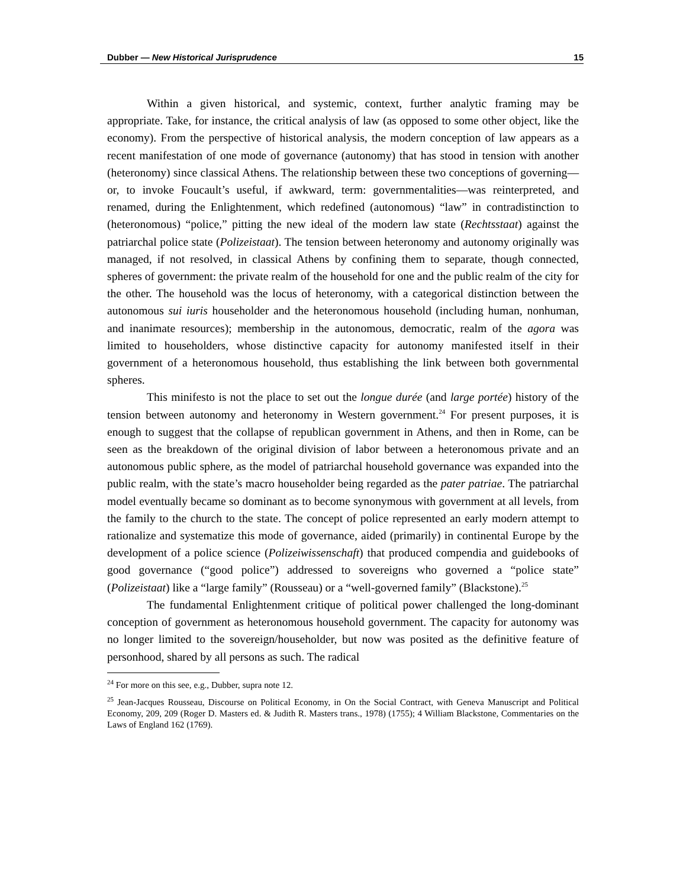Dubber — New Historical Jurisprudence 15
Within a given historical, and systemic, context, further analytic framing may be appropriate. Take, for instance, the critical analysis of law (as opposed to some other object, like the economy). From the perspective of historical analysis, the modern conception of law appears as a recent manifestation of one mode of governance (autonomy) that has stood in tension with another (heteronomy) since classical Athens. The relationship between these two conceptions of governing—or, to invoke Foucault’s useful, if awkward, term: governmentalities—was reinterpreted, and renamed, during the Enlightenment, which redefined (autonomous) “law” in contradistinction to (heteronomous) “police,” pitting the new ideal of the modern law state (Rechtsstaat) against the patriarchal police state (Polizeistaat). The tension between heteronomy and autonomy originally was managed, if not resolved, in classical Athens by confining them to separate, though connected, spheres of government: the private realm of the household for one and the public realm of the city for the other. The household was the locus of heteronomy, with a categorical distinction between the autonomous sui iuris householder and the heteronomous household (including human, nonhuman, and inanimate resources); membership in the autonomous, democratic, realm of the agora was limited to householders, whose distinctive capacity for autonomy manifested itself in their government of a heteronomous household, thus establishing the link between both governmental spheres.
This minifesto is not the place to set out the longue durée (and large portée) history of the tension between autonomy and heteronomy in Western government.<sup>24</sup> For present purposes, it is enough to suggest that the collapse of republican government in Athens, and then in Rome, can be seen as the breakdown of the original division of labor between a heteronomous private and an autonomous public sphere, as the model of patriarchal household governance was expanded into the public realm, with the state’s macro householder being regarded as the pater patriae. The patriarchal model eventually became so dominant as to become synonymous with government at all levels, from the family to the church to the state. The concept of police represented an early modern attempt to rationalize and systematize this mode of governance, aided (primarily) in continental Europe by the development of a police science (Polizeiwissenschaft) that produced compendia and guidebooks of good governance (“good police”) addressed to sovereigns who governed a “police state” (Polizeistaat) like a “large family” (Rousseau) or a “well-governed family” (Blackstone).<sup>25</sup>
The fundamental Enlightenment critique of political power challenged the long-dominant conception of government as heteronomous household government. The capacity for autonomy was no longer limited to the sovereign/householder, but now was posited as the definitive feature of personhood, shared by all persons as such. The radical
<sup>24</sup> For more on this see, e.g., Dubber, supra note 12.
<sup>25</sup> Jean-Jacques Rousseau, Discourse on Political Economy, in On the Social Contract, with Geneva Manuscript and Political Economy, 209, 209 (Roger D. Masters ed. & Judith R. Masters trans., 1978) (1755); 4 William Blackstone, Commentaries on the Laws of England 162 (1769).